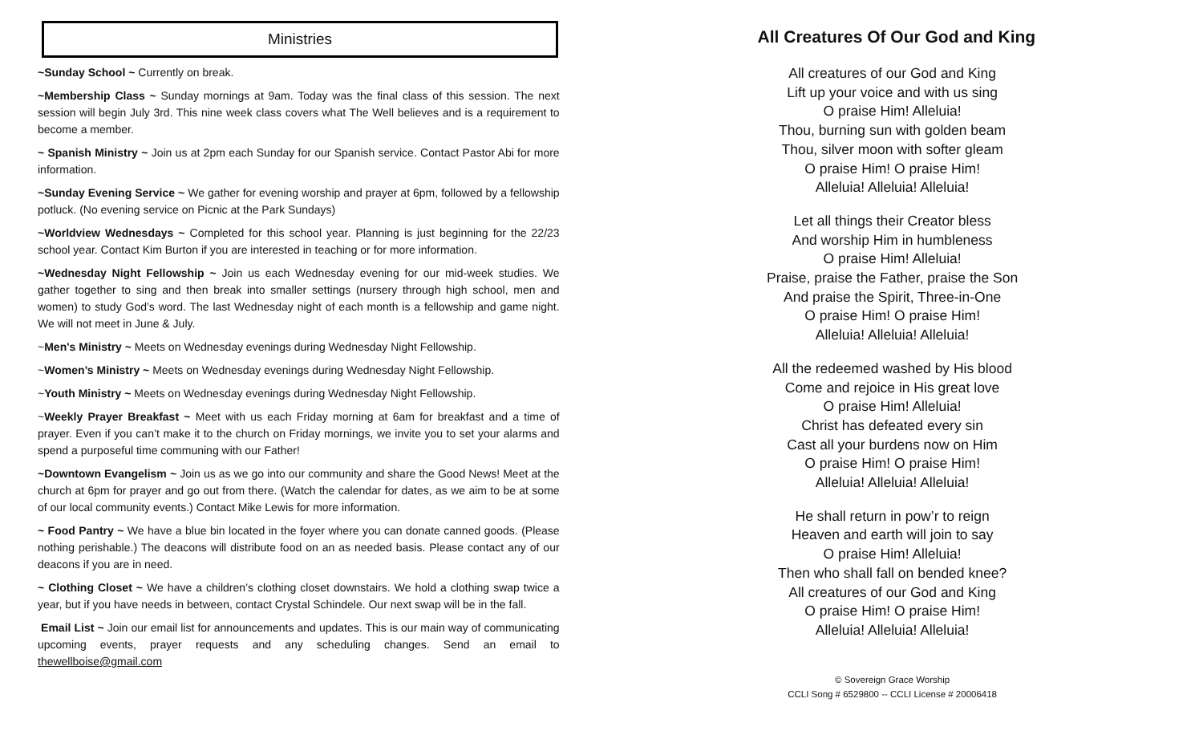Ministries
~Sunday School ~ Currently on break.
~Membership Class ~ Sunday mornings at 9am. Today was the final class of this session. The next session will begin July 3rd. This nine week class covers what The Well believes and is a requirement to become a member.
~ Spanish Ministry ~ Join us at 2pm each Sunday for our Spanish service. Contact Pastor Abi for more information.
~Sunday Evening Service ~ We gather for evening worship and prayer at 6pm, followed by a fellowship potluck. (No evening service on Picnic at the Park Sundays)
~Worldview Wednesdays ~ Completed for this school year. Planning is just beginning for the 22/23 school year. Contact Kim Burton if you are interested in teaching or for more information.
~Wednesday Night Fellowship ~ Join us each Wednesday evening for our mid-week studies. We gather together to sing and then break into smaller settings (nursery through high school, men and women) to study God’s word. The last Wednesday night of each month is a fellowship and game night. We will not meet in June & July.
~Men's Ministry ~ Meets on Wednesday evenings during Wednesday Night Fellowship.
~Women’s Ministry ~ Meets on Wednesday evenings during Wednesday Night Fellowship.
~Youth Ministry ~ Meets on Wednesday evenings during Wednesday Night Fellowship.
~Weekly Prayer Breakfast ~ Meet with us each Friday morning at 6am for breakfast and a time of prayer. Even if you can’t make it to the church on Friday mornings, we invite you to set your alarms and spend a purposeful time communing with our Father!
~Downtown Evangelism ~ Join us as we go into our community and share the Good News! Meet at the church at 6pm for prayer and go out from there. (Watch the calendar for dates, as we aim to be at some of our local community events.) Contact Mike Lewis for more information.
~ Food Pantry ~ We have a blue bin located in the foyer where you can donate canned goods. (Please nothing perishable.) The deacons will distribute food on an as needed basis. Please contact any of our deacons if you are in need.
~ Clothing Closet ~ We have a children’s clothing closet downstairs. We hold a clothing swap twice a year, but if you have needs in between, contact Crystal Schindele. Our next swap will be in the fall.
Email List ~ Join our email list for announcements and updates. This is our main way of communicating upcoming events, prayer requests and any scheduling changes. Send an email to thewellboise@gmail.com
All Creatures Of Our God and King
All creatures of our God and King
Lift up your voice and with us sing
O praise Him! Alleluia!
Thou, burning sun with golden beam
Thou, silver moon with softer gleam
O praise Him! O praise Him!
Alleluia! Alleluia! Alleluia!
Let all things their Creator bless
And worship Him in humbleness
O praise Him! Alleluia!
Praise, praise the Father, praise the Son
And praise the Spirit, Three-in-One
O praise Him! O praise Him!
Alleluia! Alleluia! Alleluia!
All the redeemed washed by His blood
Come and rejoice in His great love
O praise Him! Alleluia!
Christ has defeated every sin
Cast all your burdens now on Him
O praise Him! O praise Him!
Alleluia! Alleluia! Alleluia!
He shall return in pow’r to reign
Heaven and earth will join to say
O praise Him! Alleluia!
Then who shall fall on bended knee?
All creatures of our God and King
O praise Him! O praise Him!
Alleluia! Alleluia! Alleluia!
© Sovereign Grace Worship
CCLI Song # 6529800 -- CCLI License # 20006418